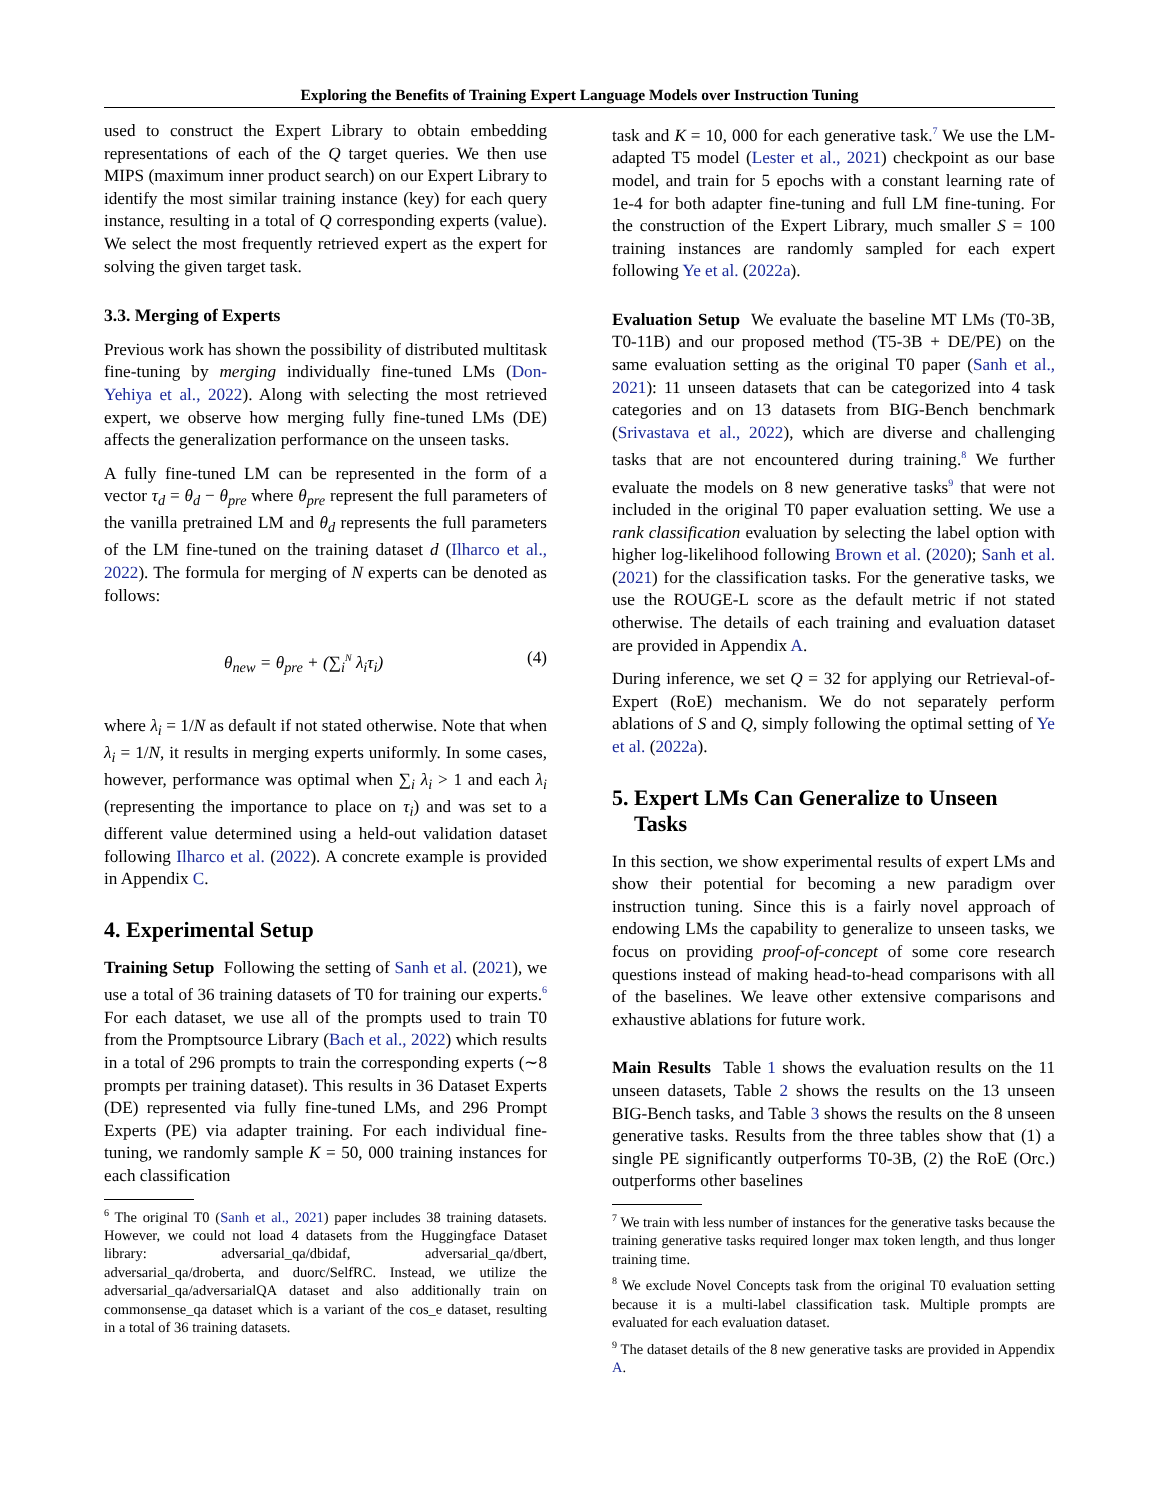Exploring the Benefits of Training Expert Language Models over Instruction Tuning
used to construct the Expert Library to obtain embedding representations of each of the Q target queries. We then use MIPS (maximum inner product search) on our Expert Library to identify the most similar training instance (key) for each query instance, resulting in a total of Q corresponding experts (value). We select the most frequently retrieved expert as the expert for solving the given target task.
3.3. Merging of Experts
Previous work has shown the possibility of distributed multitask fine-tuning by merging individually fine-tuned LMs (Don-Yehiya et al., 2022). Along with selecting the most retrieved expert, we observe how merging fully fine-tuned LMs (DE) affects the generalization performance on the unseen tasks.
A fully fine-tuned LM can be represented in the form of a vector τ<sub>d</sub> = θ<sub>d</sub> − θ<sub>pre</sub> where θ<sub>pre</sub> represent the full parameters of the vanilla pretrained LM and θ<sub>d</sub> represents the full parameters of the LM fine-tuned on the training dataset d (Ilharco et al., 2022). The formula for merging of N experts can be denoted as follows:
θ<sub>new</sub> = θ<sub>pre</sub> + (∑<sub>i</sub><sup>N</sup> λ<sub>i</sub>τ<sub>i</sub>) (4)
where λ<sub>i</sub> = 1/N as default if not stated otherwise. Note that when λ<sub>i</sub> = 1/N, it results in merging experts uniformly. In some cases, however, performance was optimal when ∑<sub>i</sub> λ<sub>i</sub> > 1 and each λ<sub>i</sub> (representing the importance to place on τ<sub>i</sub>) and was set to a different value determined using a held-out validation dataset following Ilharco et al. (2022). A concrete example is provided in Appendix C.
4. Experimental Setup
Training Setup Following the setting of Sanh et al. (2021), we use a total of 36 training datasets of T0 for training our experts.<sup>6</sup> For each dataset, we use all of the prompts used to train T0 from the Promptsource Library (Bach et al., 2022) which results in a total of 296 prompts to train the corresponding experts (∼8 prompts per training dataset). This results in 36 Dataset Experts (DE) represented via fully fine-tuned LMs, and 296 Prompt Experts (PE) via adapter training. For each individual fine-tuning, we randomly sample K = 50, 000 training instances for each classification
<sup>6</sup> The original T0 (Sanh et al., 2021) paper includes 38 training datasets. However, we could not load 4 datasets from the Huggingface Dataset library: adversarial_qa/dbidaf, adversarial_qa/dbert, adversarial_qa/droberta, and duorc/SelfRC. Instead, we utilize the adversarial_qa/adversarialQA dataset and also additionally train on commonsense_qa dataset which is a variant of the cos_e dataset, resulting in a total of 36 training datasets.
task and K = 10, 000 for each generative task.<sup>7</sup> We use the LM-adapted T5 model (Lester et al., 2021) checkpoint as our base model, and train for 5 epochs with a constant learning rate of 1e-4 for both adapter fine-tuning and full LM fine-tuning. For the construction of the Expert Library, much smaller S = 100 training instances are randomly sampled for each expert following Ye et al. (2022a).
Evaluation Setup We evaluate the baseline MT LMs (T0-3B, T0-11B) and our proposed method (T5-3B + DE/PE) on the same evaluation setting as the original T0 paper (Sanh et al., 2021): 11 unseen datasets that can be categorized into 4 task categories and on 13 datasets from BIG-Bench benchmark (Srivastava et al., 2022), which are diverse and challenging tasks that are not encountered during training.<sup>8</sup> We further evaluate the models on 8 new generative tasks<sup>9</sup> that were not included in the original T0 paper evaluation setting. We use a rank classification evaluation by selecting the label option with higher log-likelihood following Brown et al. (2020); Sanh et al. (2021) for the classification tasks. For the generative tasks, we use the ROUGE-L score as the default metric if not stated otherwise. The details of each training and evaluation dataset are provided in Appendix A.
During inference, we set Q = 32 for applying our Retrieval-of-Expert (RoE) mechanism. We do not separately perform ablations of S and Q, simply following the optimal setting of Ye et al. (2022a).
5. Expert LMs Can Generalize to Unseen
Tasks
In this section, we show experimental results of expert LMs and show their potential for becoming a new paradigm over instruction tuning. Since this is a fairly novel approach of endowing LMs the capability to generalize to unseen tasks, we focus on providing proof-of-concept of some core research questions instead of making head-to-head comparisons with all of the baselines. We leave other extensive comparisons and exhaustive ablations for future work.
Main Results Table 1 shows the evaluation results on the 11 unseen datasets, Table 2 shows the results on the 13 unseen BIG-Bench tasks, and Table 3 shows the results on the 8 unseen generative tasks. Results from the three tables show that (1) a single PE significantly outperforms T0-3B, (2) the RoE (Orc.) outperforms other baselines
<sup>7</sup> We train with less number of instances for the generative tasks because the training generative tasks required longer max token length, and thus longer training time.
<sup>8</sup> We exclude Novel Concepts task from the original T0 evaluation setting because it is a multi-label classification task. Multiple prompts are evaluated for each evaluation dataset.
<sup>9</sup> The dataset details of the 8 new generative tasks are provided in Appendix A.